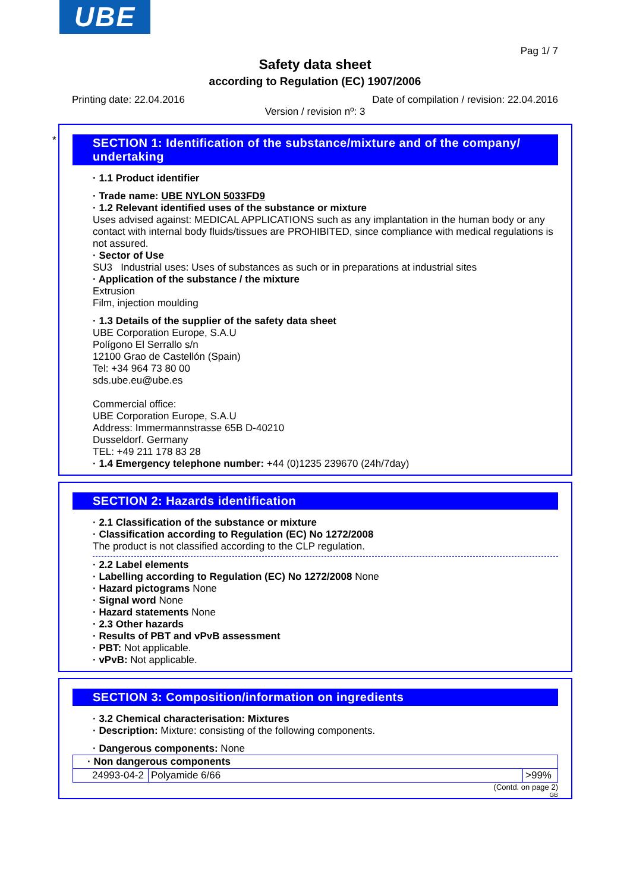UBE
Pag 1/ 7
Safety data sheet
according to Regulation (EC) 1907/2006
Printing date: 22.04.2016 Date of compilation / revision: 22.04.2016
Version / revision nº: 3
*
SECTION 1: Identification of the substance/mixture and of the company/ undertaking
· 1.1 Product identifier
· Trade name: UBE NYLON 5033FD9
· 1.2 Relevant identified uses of the substance or mixture
Uses advised against: MEDICAL APPLICATIONS such as any implantation in the human body or any contact with internal body fluids/tissues are PROHIBITED, since compliance with medical regulations is not assured.
· Sector of Use
SU3 Industrial uses: Uses of substances as such or in preparations at industrial sites
· Application of the substance / the mixture
Extrusion
Film, injection moulding
· 1.3 Details of the supplier of the safety data sheet
UBE Corporation Europe, S.A.U
Polígono El Serrallo s/n
12100 Grao de Castellón (Spain)
Tel: +34 964 73 80 00
sds.ube.eu@ube.es
Commercial office:
UBE Corporation Europe, S.A.U
Address: Immermannstrasse 65B D-40210
Dusseldorf. Germany
TEL: +49 211 178 83 28
· 1.4 Emergency telephone number: +44 (0)1235 239670 (24h/7day)
SECTION 2: Hazards identification
· 2.1 Classification of the substance or mixture
· Classification according to Regulation (EC) No 1272/2008
The product is not classified according to the CLP regulation.
· 2.2 Label elements
· Labelling according to Regulation (EC) No 1272/2008 None
· Hazard pictograms None
· Signal word None
· Hazard statements None
· 2.3 Other hazards
· Results of PBT and vPvB assessment
· PBT: Not applicable.
· vPvB: Not applicable.
SECTION 3: Composition/information on ingredients
· 3.2 Chemical characterisation: Mixtures
· Description: Mixture: consisting of the following components.
· Dangerous components: None
| · Non dangerous components | | |
| 24993-04-2 | Polyamide 6/66 | >99% |
(Contd. on page 2)
GB